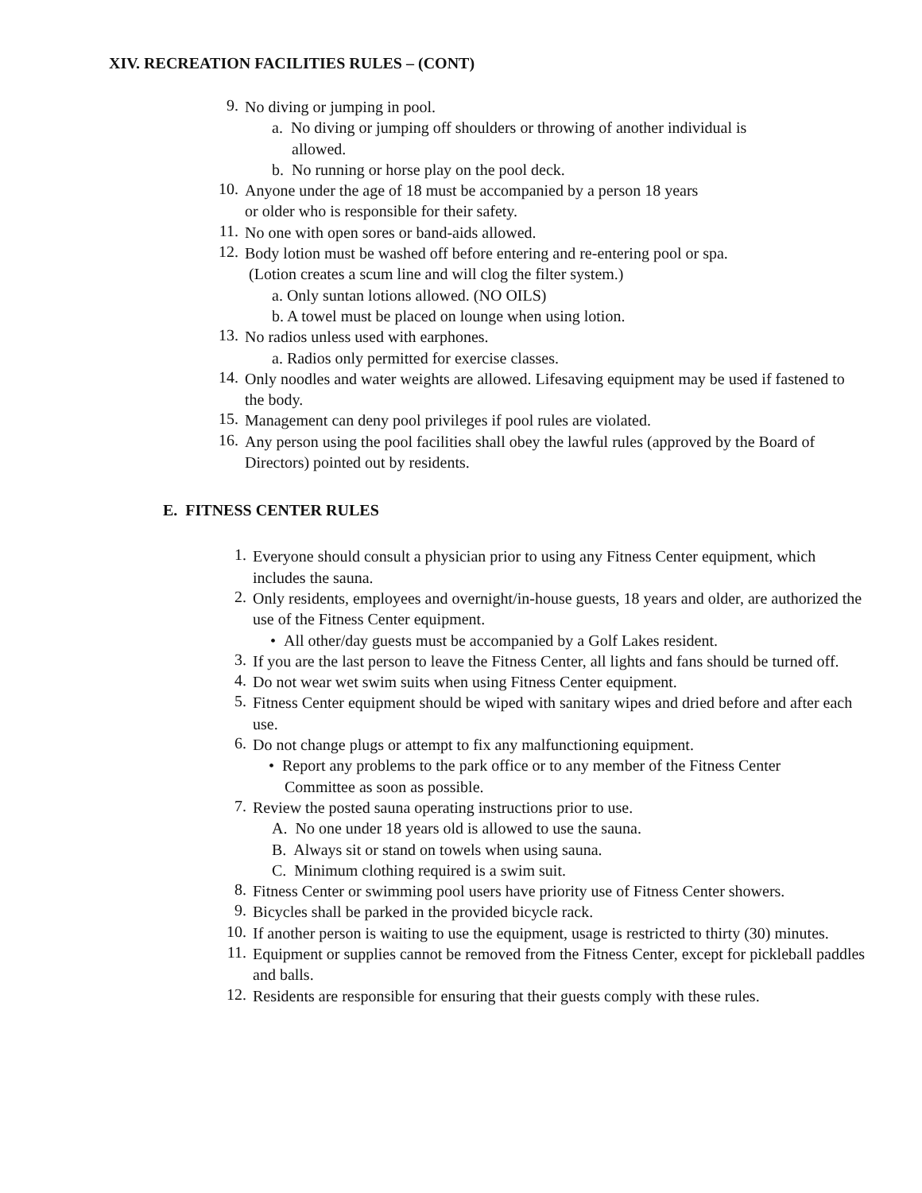XIV. RECREATION FACILITIES RULES – (CONT)
9.
No diving or jumping in pool.
a. No diving or jumping off shoulders or throwing of another individual is
allowed.
b. No running or horse play on the pool deck.
10.
Anyone under the age of 18 must be accompanied by a person 18 years
or older who is responsible for their safety.
11.
No one with open sores or band-aids allowed.
12.
Body lotion must be washed off before entering and re-entering pool or spa.
(Lotion creates a scum line and will clog the filter system.)
a. Only suntan lotions allowed. (NO OILS)
b. A towel must be placed on lounge when using lotion.
13.
No radios unless used with earphones.
a. Radios only permitted for exercise classes.
14.
Only noodles and water weights are allowed. Lifesaving equipment may be used if fastened to the body.
15.
Management can deny pool privileges if pool rules are violated.
16.
Any person using the pool facilities shall obey the lawful rules (approved by the Board of Directors) pointed out by residents.
E. FITNESS CENTER RULES
1.
Everyone should consult a physician prior to using any Fitness Center equipment, which includes the sauna.
2.
Only residents, employees and overnight/in-house guests, 18 years and older, are authorized the use of the Fitness Center equipment.
• All other/day guests must be accompanied by a Golf Lakes resident.
3.
If you are the last person to leave the Fitness Center, all lights and fans should be turned off.
4.
Do not wear wet swim suits when using Fitness Center equipment.
5.
Fitness Center equipment should be wiped with sanitary wipes and dried before and after each use.
6.
Do not change plugs or attempt to fix any malfunctioning equipment.
• Report any problems to the park office or to any member of the Fitness Center
Committee as soon as possible.
7.
Review the posted sauna operating instructions prior to use.
A. No one under 18 years old is allowed to use the sauna.
B. Always sit or stand on towels when using sauna.
C. Minimum clothing required is a swim suit.
8.
Fitness Center or swimming pool users have priority use of Fitness Center showers.
9.
Bicycles shall be parked in the provided bicycle rack.
10.
If another person is waiting to use the equipment, usage is restricted to thirty (30) minutes.
11.
Equipment or supplies cannot be removed from the Fitness Center, except for pickleball paddles and balls.
12.
Residents are responsible for ensuring that their guests comply with these rules.